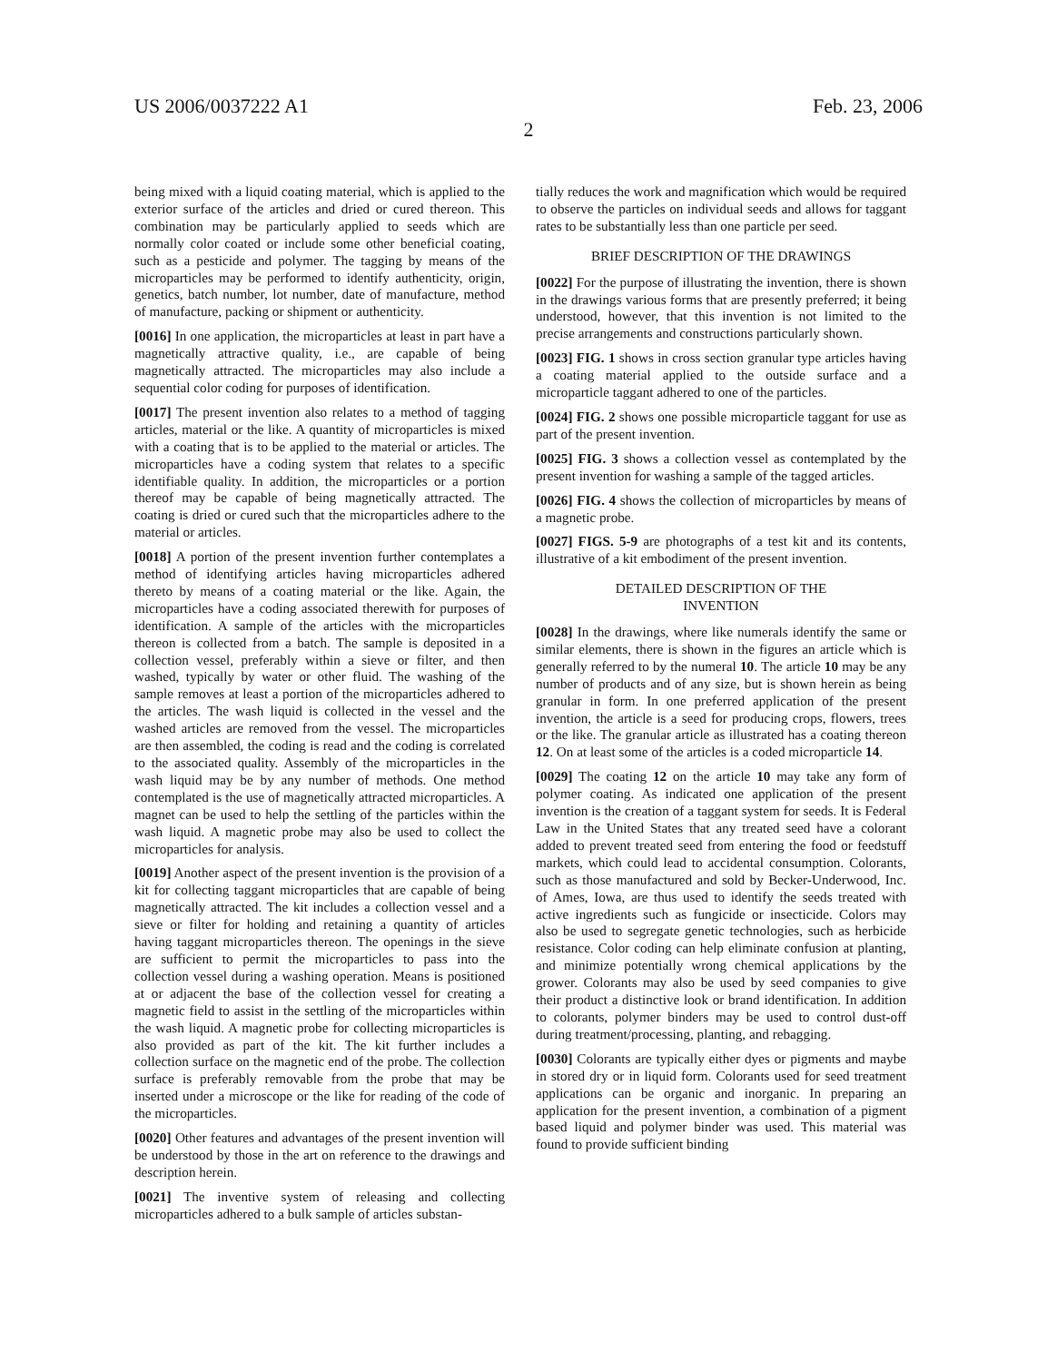US 2006/0037222 A1 Feb. 23, 2006
2
being mixed with a liquid coating material, which is applied to the exterior surface of the articles and dried or cured thereon. This combination may be particularly applied to seeds which are normally color coated or include some other beneficial coating, such as a pesticide and polymer. The tagging by means of the microparticles may be performed to identify authenticity, origin, genetics, batch number, lot number, date of manufacture, method of manufacture, packing or shipment or authenticity.
[0016] In one application, the microparticles at least in part have a magnetically attractive quality, i.e., are capable of being magnetically attracted. The microparticles may also include a sequential color coding for purposes of identification.
[0017] The present invention also relates to a method of tagging articles, material or the like. A quantity of microparticles is mixed with a coating that is to be applied to the material or articles. The microparticles have a coding system that relates to a specific identifiable quality. In addition, the microparticles or a portion thereof may be capable of being magnetically attracted. The coating is dried or cured such that the microparticles adhere to the material or articles.
[0018] A portion of the present invention further contemplates a method of identifying articles having microparticles adhered thereto by means of a coating material or the like. Again, the microparticles have a coding associated therewith for purposes of identification. A sample of the articles with the microparticles thereon is collected from a batch. The sample is deposited in a collection vessel, preferably within a sieve or filter, and then washed, typically by water or other fluid. The washing of the sample removes at least a portion of the microparticles adhered to the articles. The wash liquid is collected in the vessel and the washed articles are removed from the vessel. The microparticles are then assembled, the coding is read and the coding is correlated to the associated quality. Assembly of the microparticles in the wash liquid may be by any number of methods. One method contemplated is the use of magnetically attracted microparticles. A magnet can be used to help the settling of the particles within the wash liquid. A magnetic probe may also be used to collect the microparticles for analysis.
[0019] Another aspect of the present invention is the provision of a kit for collecting taggant microparticles that are capable of being magnetically attracted. The kit includes a collection vessel and a sieve or filter for holding and retaining a quantity of articles having taggant microparticles thereon. The openings in the sieve are sufficient to permit the microparticles to pass into the collection vessel during a washing operation. Means is positioned at or adjacent the base of the collection vessel for creating a magnetic field to assist in the settling of the microparticles within the wash liquid. A magnetic probe for collecting microparticles is also provided as part of the kit. The kit further includes a collection surface on the magnetic end of the probe. The collection surface is preferably removable from the probe that may be inserted under a microscope or the like for reading of the code of the microparticles.
[0020] Other features and advantages of the present invention will be understood by those in the art on reference to the drawings and description herein.
[0021] The inventive system of releasing and collecting microparticles adhered to a bulk sample of articles substan-
tially reduces the work and magnification which would be required to observe the particles on individual seeds and allows for taggant rates to be substantially less than one particle per seed.
BRIEF DESCRIPTION OF THE DRAWINGS
[0022] For the purpose of illustrating the invention, there is shown in the drawings various forms that are presently preferred; it being understood, however, that this invention is not limited to the precise arrangements and constructions particularly shown.
[0023] FIG. 1 shows in cross section granular type articles having a coating material applied to the outside surface and a microparticle taggant adhered to one of the particles.
[0024] FIG. 2 shows one possible microparticle taggant for use as part of the present invention.
[0025] FIG. 3 shows a collection vessel as contemplated by the present invention for washing a sample of the tagged articles.
[0026] FIG. 4 shows the collection of microparticles by means of a magnetic probe.
[0027] FIGS. 5-9 are photographs of a test kit and its contents, illustrative of a kit embodiment of the present invention.
DETAILED DESCRIPTION OF THE
INVENTION
[0028] In the drawings, where like numerals identify the same or similar elements, there is shown in the figures an article which is generally referred to by the numeral 10. The article 10 may be any number of products and of any size, but is shown herein as being granular in form. In one preferred application of the present invention, the article is a seed for producing crops, flowers, trees or the like. The granular article as illustrated has a coating thereon 12. On at least some of the articles is a coded microparticle 14.
[0029] The coating 12 on the article 10 may take any form of polymer coating. As indicated one application of the present invention is the creation of a taggant system for seeds. It is Federal Law in the United States that any treated seed have a colorant added to prevent treated seed from entering the food or feedstuff markets, which could lead to accidental consumption. Colorants, such as those manufactured and sold by Becker-Underwood, Inc. of Ames, Iowa, are thus used to identify the seeds treated with active ingredients such as fungicide or insecticide. Colors may also be used to segregate genetic technologies, such as herbicide resistance. Color coding can help eliminate confusion at planting, and minimize potentially wrong chemical applications by the grower. Colorants may also be used by seed companies to give their product a distinctive look or brand identification. In addition to colorants, polymer binders may be used to control dust-off during treatment/processing, planting, and rebagging.
[0030] Colorants are typically either dyes or pigments and maybe in stored dry or in liquid form. Colorants used for seed treatment applications can be organic and inorganic. In preparing an application for the present invention, a combination of a pigment based liquid and polymer binder was used. This material was found to provide sufficient binding